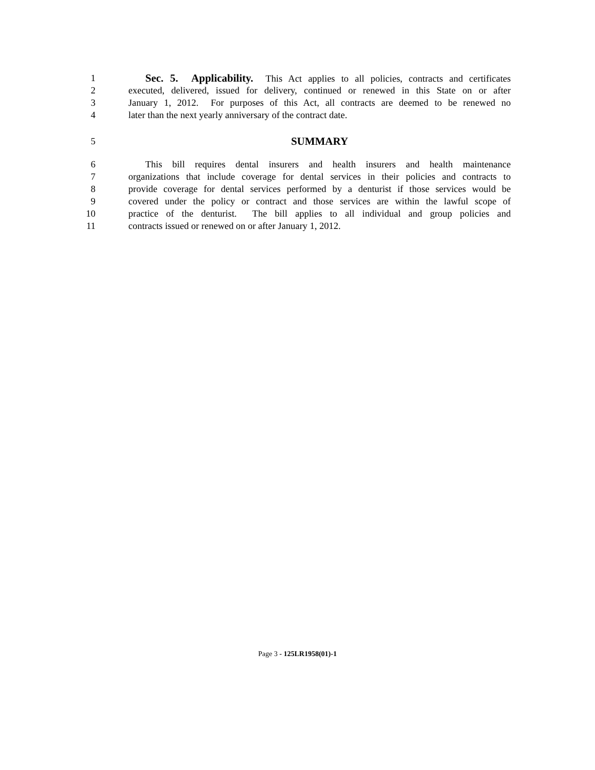1 Sec. 5. Applicability. This Act applies to all policies, contracts and certificates
2 executed, delivered, issued for delivery, continued or renewed in this State on or after
3 January 1, 2012. For purposes of this Act, all contracts are deemed to be renewed no
4 later than the next yearly anniversary of the contract date.
5 SUMMARY
6 This bill requires dental insurers and health insurers and health maintenance
7 organizations that include coverage for dental services in their policies and contracts to
8 provide coverage for dental services performed by a denturist if those services would be
9 covered under the policy or contract and those services are within the lawful scope of
10 practice of the denturist. The bill applies to all individual and group policies and
11 contracts issued or renewed on or after January 1, 2012.
Page 3 - 125LR1958(01)-1